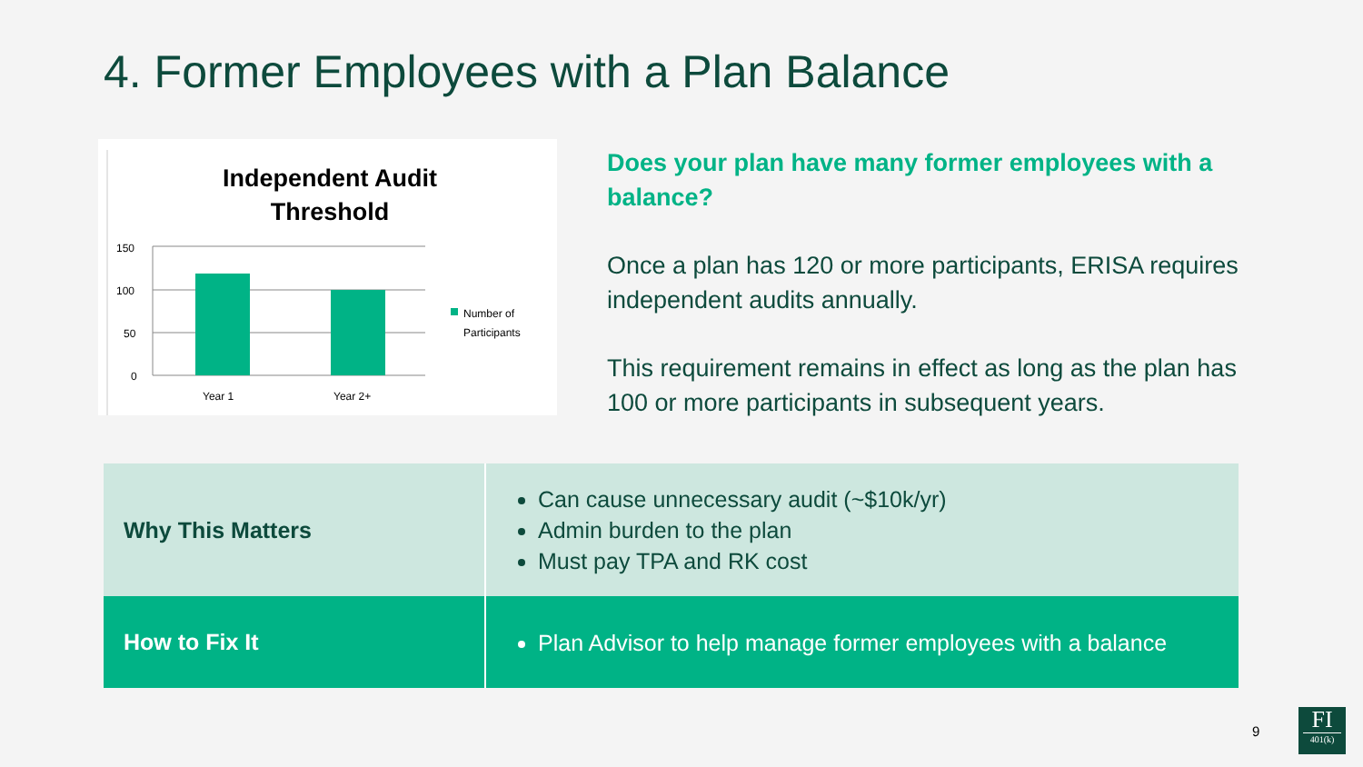4. Former Employees with a Plan Balance
Independent Audit
Threshold
150
100
50
0
Year 1
Year 2+
Number of
Participants
Does your plan have many former employees with a balance?
Once a plan has 120 or more participants, ERISA requires independent audits annually.
This requirement remains in effect as long as the plan has 100 or more participants in subsequent years.
| Why This Matters | Can cause unnecessary audit (~$10k/yr) Admin burden to the plan Must pay TPA and RK cost |
| How to Fix It | Plan Advisor to help manage former employees with a balance |
9
FI
401(k)